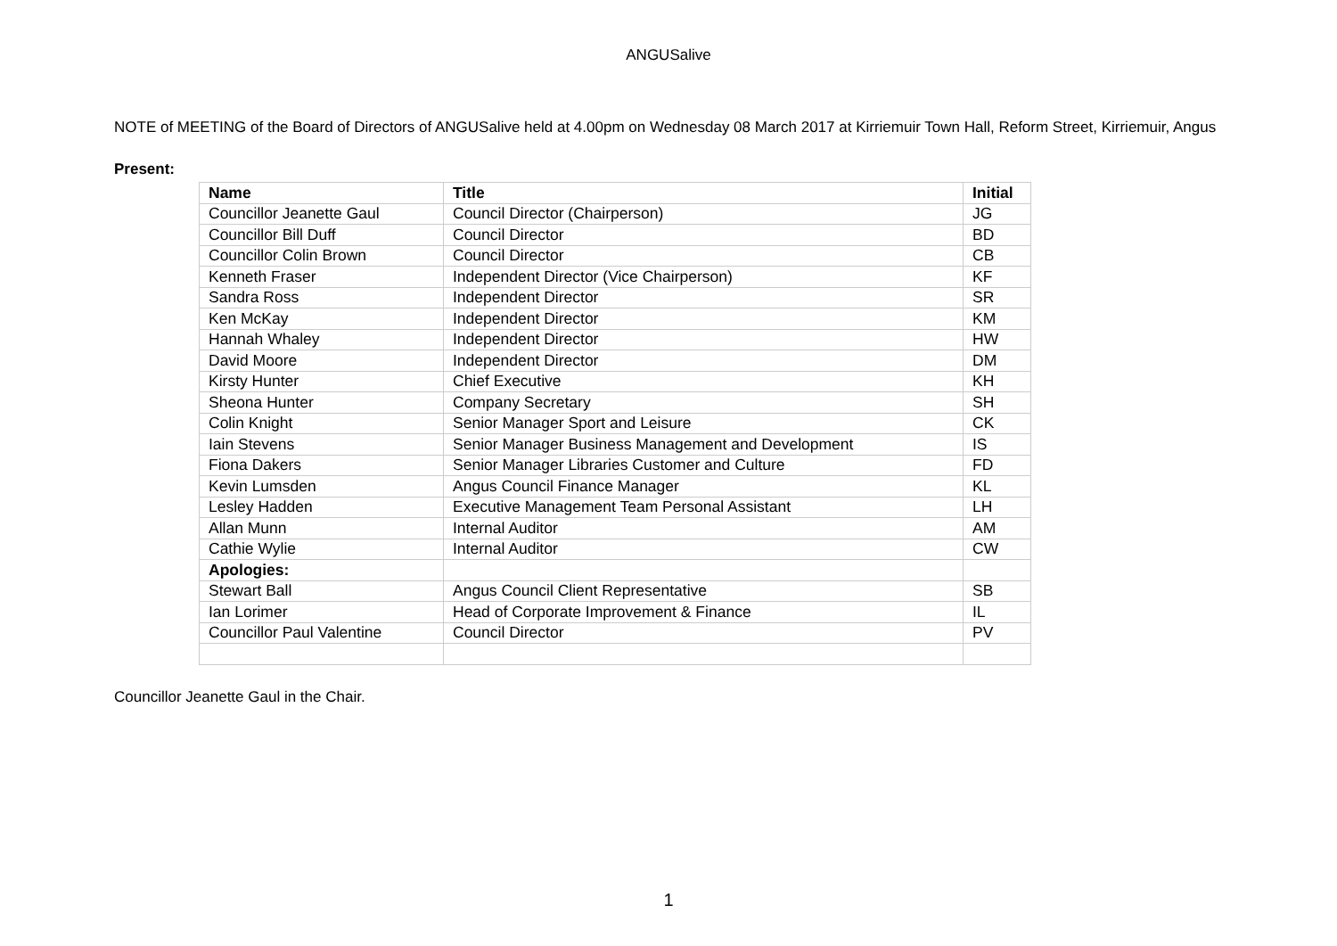ANGUSalive
NOTE of MEETING of the Board of Directors of ANGUSalive held at 4.00pm on Wednesday 08 March 2017 at Kirriemuir Town Hall, Reform Street, Kirriemuir, Angus
Present:
| Name | Title | Initial |
| --- | --- | --- |
| Councillor Jeanette Gaul | Council Director (Chairperson) | JG |
| Councillor Bill Duff | Council Director | BD |
| Councillor Colin Brown | Council Director | CB |
| Kenneth Fraser | Independent Director (Vice Chairperson) | KF |
| Sandra Ross | Independent Director | SR |
| Ken McKay | Independent Director | KM |
| Hannah Whaley | Independent Director | HW |
| David Moore | Independent Director | DM |
| Kirsty Hunter | Chief Executive | KH |
| Sheona Hunter | Company Secretary | SH |
| Colin Knight | Senior Manager Sport and Leisure | CK |
| Iain Stevens | Senior Manager Business Management and Development | IS |
| Fiona Dakers | Senior Manager Libraries Customer and Culture | FD |
| Kevin Lumsden | Angus Council Finance Manager | KL |
| Lesley Hadden | Executive Management Team Personal Assistant | LH |
| Allan Munn | Internal Auditor | AM |
| Cathie Wylie | Internal Auditor | CW |
| Apologies: | | |
| Stewart Ball | Angus Council Client Representative | SB |
| Ian Lorimer | Head of Corporate Improvement & Finance | IL |
| Councillor Paul Valentine | Council Director | PV |
Councillor Jeanette Gaul in the Chair.
1